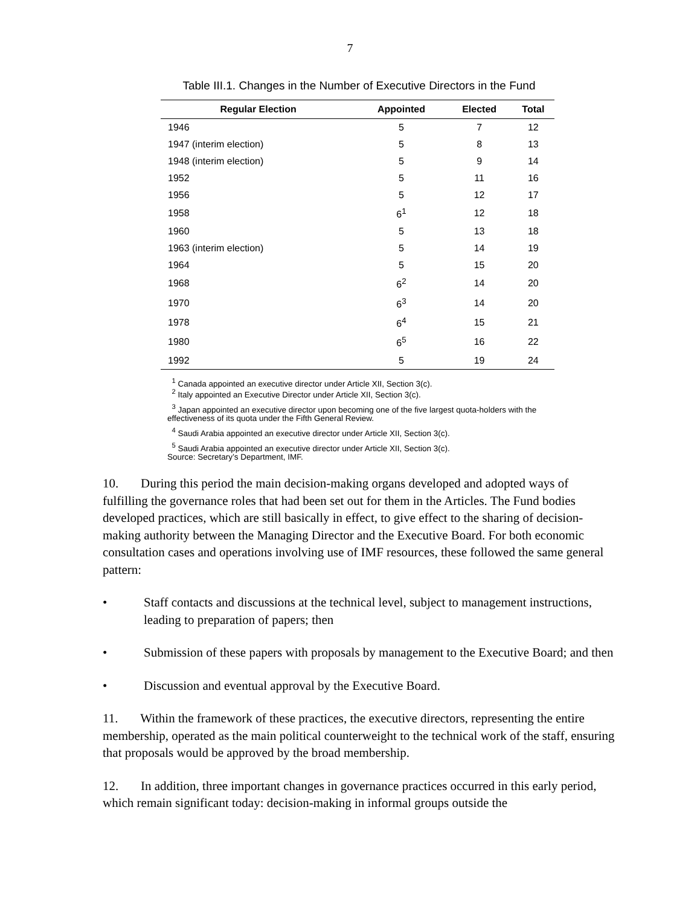7
Table III.1. Changes in the Number of Executive Directors in the Fund
| Regular Election | Appointed | Elected | Total |
| --- | --- | --- | --- |
| 1946 | 5 | 7 | 12 |
| 1947 (interim election) | 5 | 8 | 13 |
| 1948 (interim election) | 5 | 9 | 14 |
| 1952 | 5 | 11 | 16 |
| 1956 | 5 | 12 | 17 |
| 1958 | 6<sup>1</sup> | 12 | 18 |
| 1960 | 5 | 13 | 18 |
| 1963 (interim election) | 5 | 14 | 19 |
| 1964 | 5 | 15 | 20 |
| 1968 | 6<sup>2</sup> | 14 | 20 |
| 1970 | 6<sup>3</sup> | 14 | 20 |
| 1978 | 6<sup>4</sup> | 15 | 21 |
| 1980 | 6<sup>5</sup> | 16 | 22 |
| 1992 | 5 | 19 | 24 |
<sup>1</sup> Canada appointed an executive director under Article XII, Section 3(c).
<sup>2</sup> Italy appointed an Executive Director under Article XII, Section 3(c).
<sup>3</sup> Japan appointed an executive director upon becoming one of the five largest quota-holders with the effectiveness of its quota under the Fifth General Review.
<sup>4</sup> Saudi Arabia appointed an executive director under Article XII, Section 3(c).
<sup>5</sup> Saudi Arabia appointed an executive director under Article XII, Section 3(c).
Source: Secretary’s Department, IMF.
10. During this period the main decision-making organs developed and adopted ways of fulfilling the governance roles that had been set out for them in the Articles. The Fund bodies developed practices, which are still basically in effect, to give effect to the sharing of decision-making authority between the Managing Director and the Executive Board. For both economic consultation cases and operations involving use of IMF resources, these followed the same general pattern:
• Staff contacts and discussions at the technical level, subject to management instructions, leading to preparation of papers; then
• Submission of these papers with proposals by management to the Executive Board; and then
• Discussion and eventual approval by the Executive Board.
11. Within the framework of these practices, the executive directors, representing the entire membership, operated as the main political counterweight to the technical work of the staff, ensuring that proposals would be approved by the broad membership.
12. In addition, three important changes in governance practices occurred in this early period, which remain significant today: decision-making in informal groups outside the